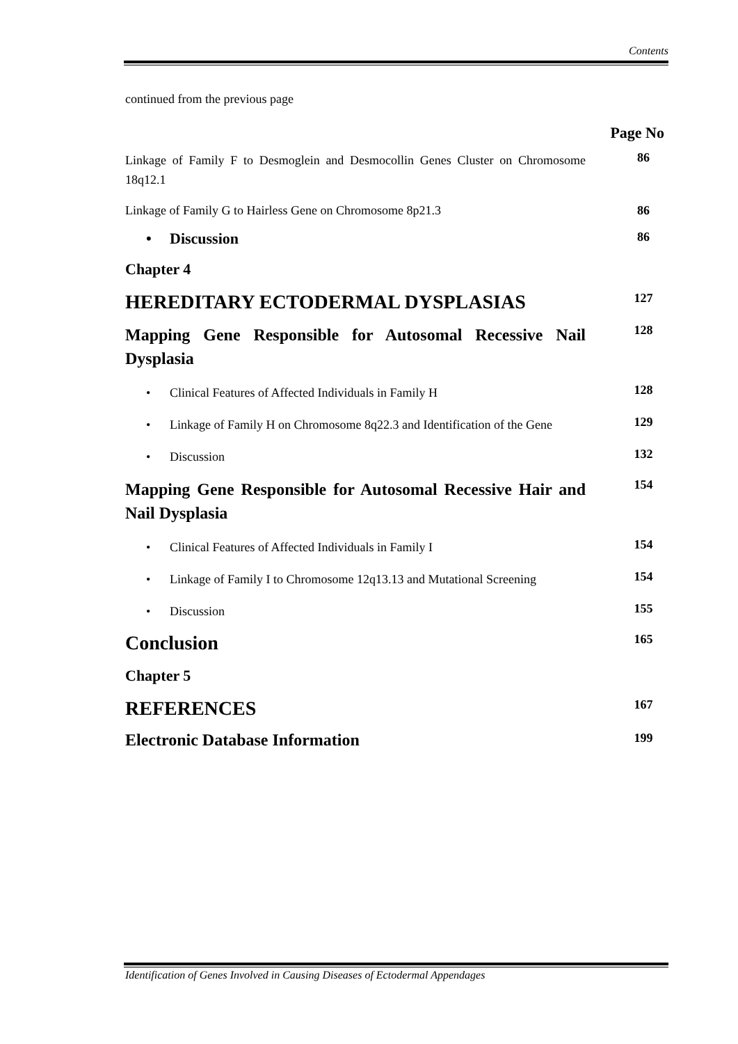Contents
continued from the previous page
Page No
Linkage of Family F to Desmoglein and Desmocollin Genes Cluster on Chromosome 18q12.1
86
Linkage of Family G to Hairless Gene on Chromosome 8p21.3
86
• Discussion
86
Chapter 4
HEREDITARY ECTODERMAL DYSPLASIAS
127
Mapping Gene Responsible for Autosomal Recessive Nail Dysplasia
128
• Clinical Features of Affected Individuals in Family H
128
• Linkage of Family H on Chromosome 8q22.3 and Identification of the Gene
129
• Discussion
132
Mapping Gene Responsible for Autosomal Recessive Hair and Nail Dysplasia
154
• Clinical Features of Affected Individuals in Family I
154
• Linkage of Family I to Chromosome 12q13.13 and Mutational Screening
154
• Discussion
155
Conclusion
165
Chapter 5
REFERENCES
167
Electronic Database Information
199
Identification of Genes Involved in Causing Diseases of Ectodermal Appendages